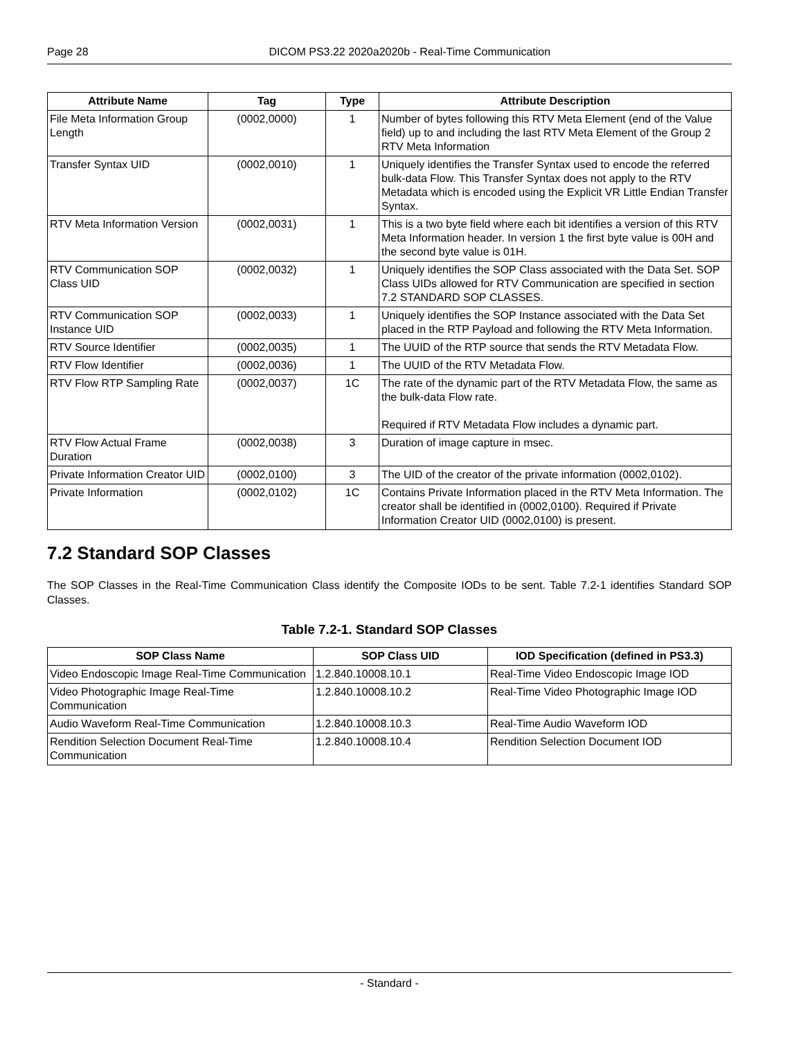Page 28 DICOM PS3.22 2020a2020b - Real-Time Communication
| Attribute Name | Tag | Type | Attribute Description |
| --- | --- | --- | --- |
| File Meta Information Group Length | (0002,0000) | 1 | Number of bytes following this RTV Meta Element (end of the Value field) up to and including the last RTV Meta Element of the Group 2 RTV Meta Information |
| Transfer Syntax UID | (0002,0010) | 1 | Uniquely identifies the Transfer Syntax used to encode the referred bulk-data Flow. This Transfer Syntax does not apply to the RTV Metadata which is encoded using the Explicit VR Little Endian Transfer Syntax. |
| RTV Meta Information Version | (0002,0031) | 1 | This is a two byte field where each bit identifies a version of this RTV Meta Information header. In version 1 the first byte value is 00H and the second byte value is 01H. |
| RTV Communication SOP Class UID | (0002,0032) | 1 | Uniquely identifies the SOP Class associated with the Data Set. SOP Class UIDs allowed for RTV Communication are specified in section 7.2 STANDARD SOP CLASSES. |
| RTV Communication SOP Instance UID | (0002,0033) | 1 | Uniquely identifies the SOP Instance associated with the Data Set placed in the RTP Payload and following the RTV Meta Information. |
| RTV Source Identifier | (0002,0035) | 1 | The UUID of the RTP source that sends the RTV Metadata Flow. |
| RTV Flow Identifier | (0002,0036) | 1 | The UUID of the RTV Metadata Flow. |
| RTV Flow RTP Sampling Rate | (0002,0037) | 1C | The rate of the dynamic part of the RTV Metadata Flow, the same as the bulk-data Flow rate. Required if RTV Metadata Flow includes a dynamic part. |
| RTV Flow Actual Frame Duration | (0002,0038) | 3 | Duration of image capture in msec. |
| Private Information Creator UID | (0002,0100) | 3 | The UID of the creator of the private information (0002,0102). |
| Private Information | (0002,0102) | 1C | Contains Private Information placed in the RTV Meta Information. The creator shall be identified in (0002,0100). Required if Private Information Creator UID (0002,0100) is present. |
7.2 Standard SOP Classes
The SOP Classes in the Real-Time Communication Class identify the Composite IODs to be sent. Table 7.2-1 identifies Standard SOP Classes.
Table 7.2-1. Standard SOP Classes
| SOP Class Name | SOP Class UID | IOD Specification (defined in PS3.3) |
| --- | --- | --- |
| Video Endoscopic Image Real-Time Communication | 1.2.840.10008.10.1 | Real-Time Video Endoscopic Image IOD |
| Video Photographic Image Real-Time Communication | 1.2.840.10008.10.2 | Real-Time Video Photographic Image IOD |
| Audio Waveform Real-Time Communication | 1.2.840.10008.10.3 | Real-Time Audio Waveform IOD |
| Rendition Selection Document Real-Time Communication | 1.2.840.10008.10.4 | Rendition Selection Document IOD |
- Standard -